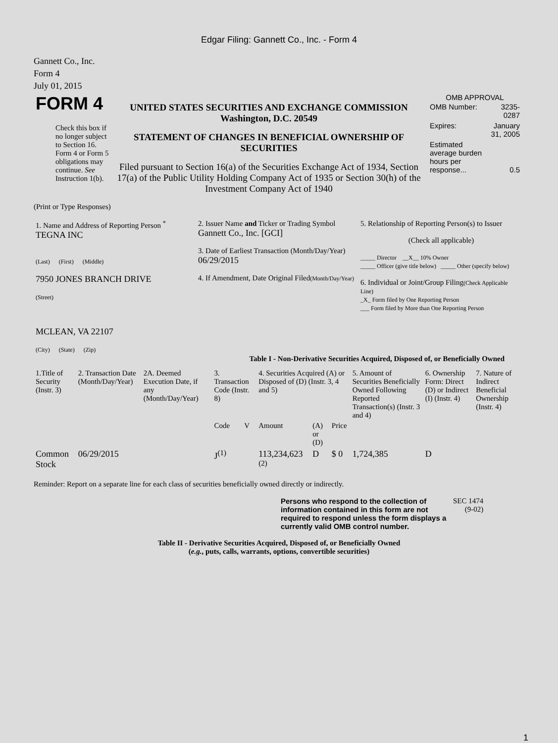Edgar Filing: Gannett Co., Inc. - Form 4
Gannett Co., Inc.
Form 4
July 01, 2015
| FORM 4 Check this box if no longer subject to Section 16. Form 4 or Form 5 obligations may continue. See Instruction 1(b). | UNITED STATES SECURITIES AND EXCHANGE COMMISSION Washington, D.C. 20549 STATEMENT OF CHANGES IN BENEFICIAL OWNERSHIP OF SECURITIES Filed pursuant to Section 16(a) of the Securities Exchange Act of 1934, Section 17(a) of the Public Utility Holding Company Act of 1935 or Section 30(h) of the Investment Company Act of 1940 | OMB APPROVAL / OMB Number: / 3235-0287 / / Expires: / January 31, 2005 / / Estimated average burden hours per response... / 0.5 / |
(Print or Type Responses)
| 1. Name and Address of Reporting Person <sup>*</sup> TEGNA INC (Last) (First) (Middle) 7950 JONES BRANCH DRIVE (Street) MCLEAN, VA 22107 (City) (State) (Zip) | 2. Issuer Name and Ticker or Trading Symbol Gannett Co., Inc. [GCI] 3. Date of Earliest Transaction (Month/Day/Year) 06/29/2015 4. If Amendment, Date Original Filed (Month/Day/Year) | 5. Relationship of Reporting Person(s) to Issuer (Check all applicable) _____ Director __X__ 10% Owner _____ Officer (give title below) _____ Other (specify below) 6. Individual or Joint/Group Filing (Check Applicable Line) _X_ Form filed by One Reporting Person ___ Form filed by More than One Reporting Person |
Table I - Non-Derivative Securities Acquired, Disposed of, or Beneficially Owned
| 1.Title of Security (Instr. 3) | 2. Transaction Date (Month/Day/Year) | 2A. Deemed Execution Date, if any (Month/Day/Year) | 3. Transaction Code (Instr. 8) | | 4. Securities Acquired (A) or Disposed of (D) (Instr. 3, 4 and 5) | | | 5. Amount of Securities Beneficially Owned Following Reported Transaction(s) (Instr. 3 and 4) | 6. Ownership Form: Direct (D) or Indirect (I) (Instr. 4) | 7. Nature of Indirect Beneficial Ownership (Instr. 4) |
| --- | --- | --- | --- | --- | --- | --- | --- | --- | --- | --- |
| | | | Code | V | Amount | (A) or (D) | Price | | | |
| Common Stock | 06/29/2015 | | J<sup>(1)</sup> | | 113,234,623 <sup>(2)</sup> | D | $ 0 | 1,724,385 | D | |
Reminder: Report on a separate line for each class of securities beneficially owned directly or indirectly.
| Persons who respond to the collection of information contained in this form are not required to respond unless the form displays a currently valid OMB control number. | SEC 1474 (9-02) |
Table II - Derivative Securities Acquired, Disposed of, or Beneficially Owned
(e.g., puts, calls, warrants, options, convertible securities)
1